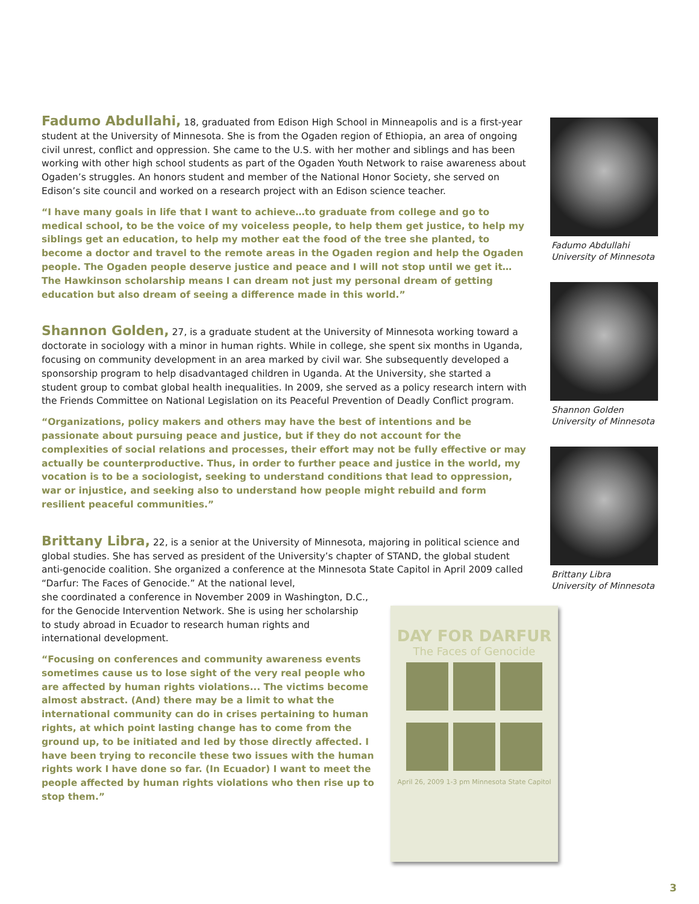Fadumo Abdullahi, 18, graduated from Edison High School in Minneapolis and is a first-year student at the University of Minnesota. She is from the Ogaden region of Ethiopia, an area of ongoing civil unrest, conflict and oppression. She came to the U.S. with her mother and siblings and has been working with other high school students as part of the Ogaden Youth Network to raise awareness about Ogaden’s struggles. An honors student and member of the National Honor Society, she served on Edison’s site council and worked on a research project with an Edison science teacher.
“I have many goals in life that I want to achieve…to graduate from college and go to medical school, to be the voice of my voiceless people, to help them get justice, to help my siblings get an education, to help my mother eat the food of the tree she planted, to become a doctor and travel to the remote areas in the Ogaden region and help the Ogaden people. The Ogaden people deserve justice and peace and I will not stop until we get it…The Hawkinson scholarship means I can dream not just my personal dream of getting education but also dream of seeing a difference made in this world.”
Shannon Golden, 27, is a graduate student at the University of Minnesota working toward a doctorate in sociology with a minor in human rights. While in college, she spent six months in Uganda, focusing on community development in an area marked by civil war. She subsequently developed a sponsorship program to help disadvantaged children in Uganda. At the University, she started a student group to combat global health inequalities. In 2009, she served as a policy research intern with the Friends Committee on National Legislation on its Peaceful Prevention of Deadly Conflict program.
“Organizations, policy makers and others may have the best of intentions and be passionate about pursuing peace and justice, but if they do not account for the complexities of social relations and processes, their effort may not be fully effective or may actually be counterproductive. Thus, in order to further peace and justice in the world, my vocation is to be a sociologist, seeking to understand conditions that lead to oppression, war or injustice, and seeking also to understand how people might rebuild and form resilient peaceful communities.”
Brittany Libra, 22, is a senior at the University of Minnesota, majoring in political science and global studies. She has served as president of the University’s chapter of STAND, the global student anti-genocide coalition. She organized a conference at the Minnesota State Capitol in April 2009 called “Darfur: The Faces of Genocide.” At the national level,
she coordinated a conference in November 2009 in Washington, D.C.,
for the Genocide Intervention Network. She is using her scholarship
to study abroad in Ecuador to research human rights and
international development.
“Focusing on conferences and community awareness events sometimes cause us to lose sight of the very real people who are affected by human rights violations... The victims become almost abstract. (And) there may be a limit to what the international community can do in crises pertaining to human rights, at which point lasting change has to come from the ground up, to be initiated and led by those directly affected. I have been trying to reconcile these two issues with the human rights work I have done so far. (In Ecuador) I want to meet the people affected by human rights violations who then rise up to stop them.”
Fadumo Abdullahi
University of Minnesota
Shannon Golden
University of Minnesota
Brittany Libra
University of Minnesota
DAY FOR DARFUR
The Faces of Genocide
April 26, 2009 1-3 pm Minnesota State Capitol
3